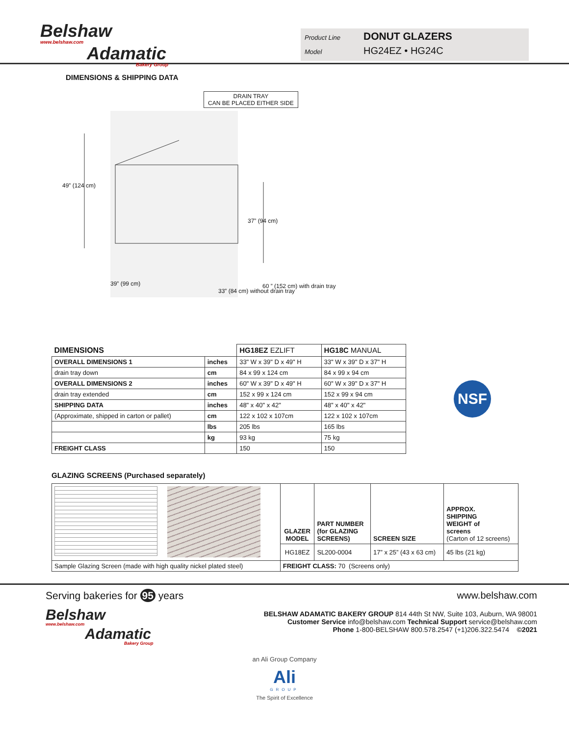Belshaw
www.belshaw.com
Adamatic
Bakery Group
Product Line DONUT GLAZERS
Model HG24EZ • HG24C
DIMENSIONS & SHIPPING DATA
DRAIN TRAY
CAN BE PLACED EITHER SIDE
49” (124 cm)
37” (94 cm)
39” (99 cm)
33” (84 cm) without drain tray
60 ” (152 cm) with drain tray
| DIMENSIONS | | HG18EZ EZLIFT | HG18C MANUAL |
| --- | --- | --- | --- |
| OVERALL DIMENSIONS 1 | inches | 33" W x 39" D x 49" H | 33" W x 39" D x 37" H |
| drain tray down | cm | 84 x 99 x 124 cm | 84 x 99 x 94 cm |
| OVERALL DIMENSIONS 2 | inches | 60" W x 39" D x 49" H | 60" W x 39" D x 37" H |
| drain tray extended | cm | 152 x 99 x 124 cm | 152 x 99 x 94 cm |
| SHIPPING DATA | inches | 48" x 40" x 42" | 48" x 40" x 42" |
| (Approximate, shipped in carton or pallet) | cm | 122 x 102 x 107cm | 122 x 102 x 107cm |
| | lbs | 205 lbs | 165 lbs |
| | kg | 93 kg | 75 kg |
| FREIGHT CLASS | | 150 | 150 |
NSF
GLAZING SCREENS (Purchased separately)
| | GLAZER MODEL | PART NUMBER (for GLAZING SCREENS) | SCREEN SIZE | APPROX. SHIPPING WEIGHT of screens (Carton of 12 screens) |
| | HG18EZ | SL200-0004 | 17” x 25” (43 x 63 cm) | 45 lbs (21 kg) |
| Sample Glazing Screen (made with high quality nickel plated steel) | FREIGHT CLASS: 70 (Screens only) | | | |
Serving bakeries for 95 years
Belshaw
www.belshaw.com
Adamatic
Bakery Group
www.belshaw.com
BELSHAW ADAMATIC BAKERY GROUP 814 44th St NW, Suite 103, Auburn, WA 98001
Customer Service info@belshaw.com Technical Support service@belshaw.com
Phone 1-800-BELSHAW 800.578.2547 (+1)206.322.5474 ©2021
an Ali Group Company
Ali
GROUP
The Spirit of Excellence